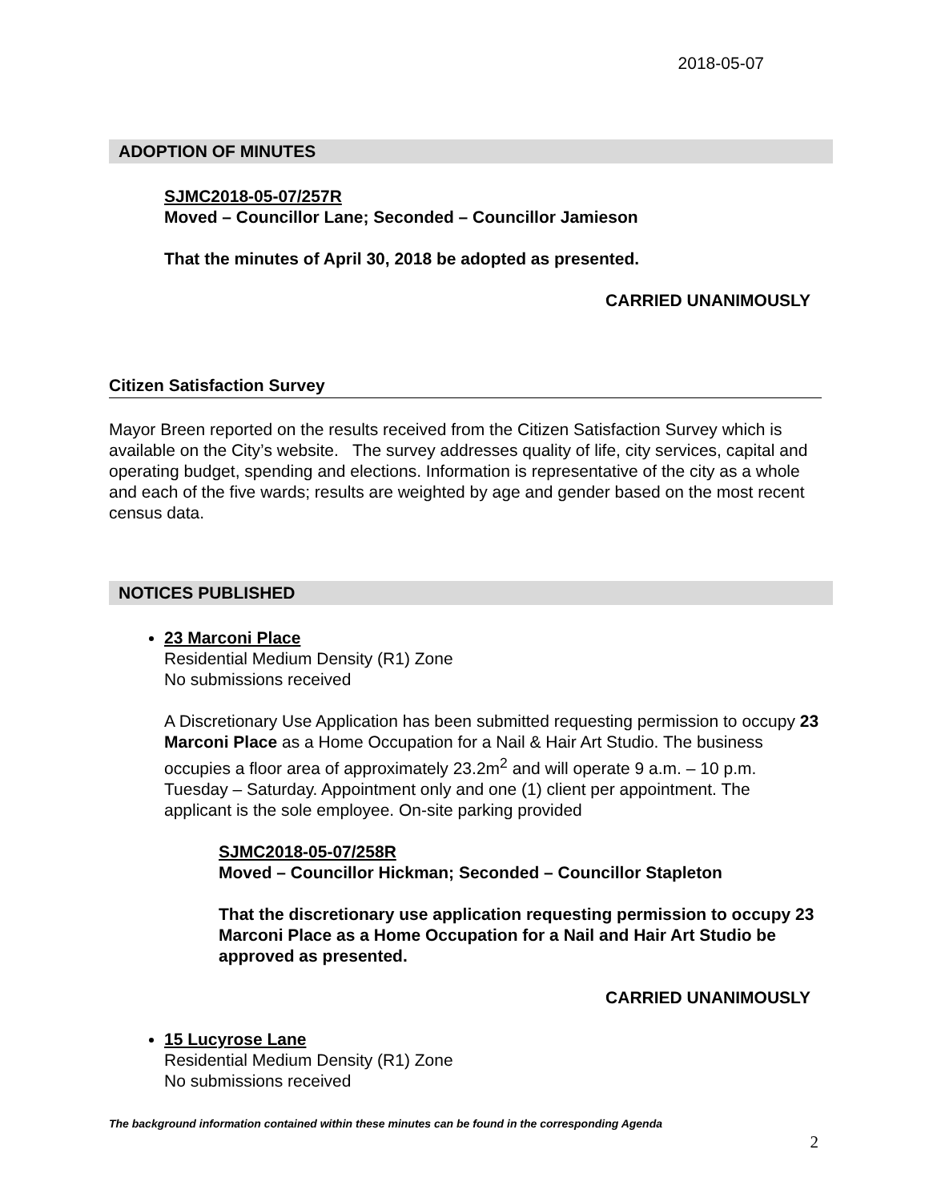2018-05-07
ADOPTION OF MINUTES
SJMC2018-05-07/257R
Moved – Councillor Lane; Seconded – Councillor Jamieson
That the minutes of April 30, 2018 be adopted as presented.
CARRIED UNANIMOUSLY
Citizen Satisfaction Survey
Mayor Breen reported on the results received from the Citizen Satisfaction Survey which is available on the City’s website. The survey addresses quality of life, city services, capital and operating budget, spending and elections. Information is representative of the city as a whole and each of the five wards; results are weighted by age and gender based on the most recent census data.
NOTICES PUBLISHED
23 Marconi Place
Residential Medium Density (R1) Zone
No submissions received
A Discretionary Use Application has been submitted requesting permission to occupy 23 Marconi Place as a Home Occupation for a Nail & Hair Art Studio. The business occupies a floor area of approximately 23.2m<sup>2</sup> and will operate 9 a.m. – 10 p.m. Tuesday – Saturday. Appointment only and one (1) client per appointment. The applicant is the sole employee. On-site parking provided
SJMC2018-05-07/258R
Moved – Councillor Hickman; Seconded – Councillor Stapleton
That the discretionary use application requesting permission to occupy 23 Marconi Place as a Home Occupation for a Nail and Hair Art Studio be approved as presented.
CARRIED UNANIMOUSLY
15 Lucyrose Lane
Residential Medium Density (R1) Zone
No submissions received
The background information contained within these minutes can be found in the corresponding Agenda
2